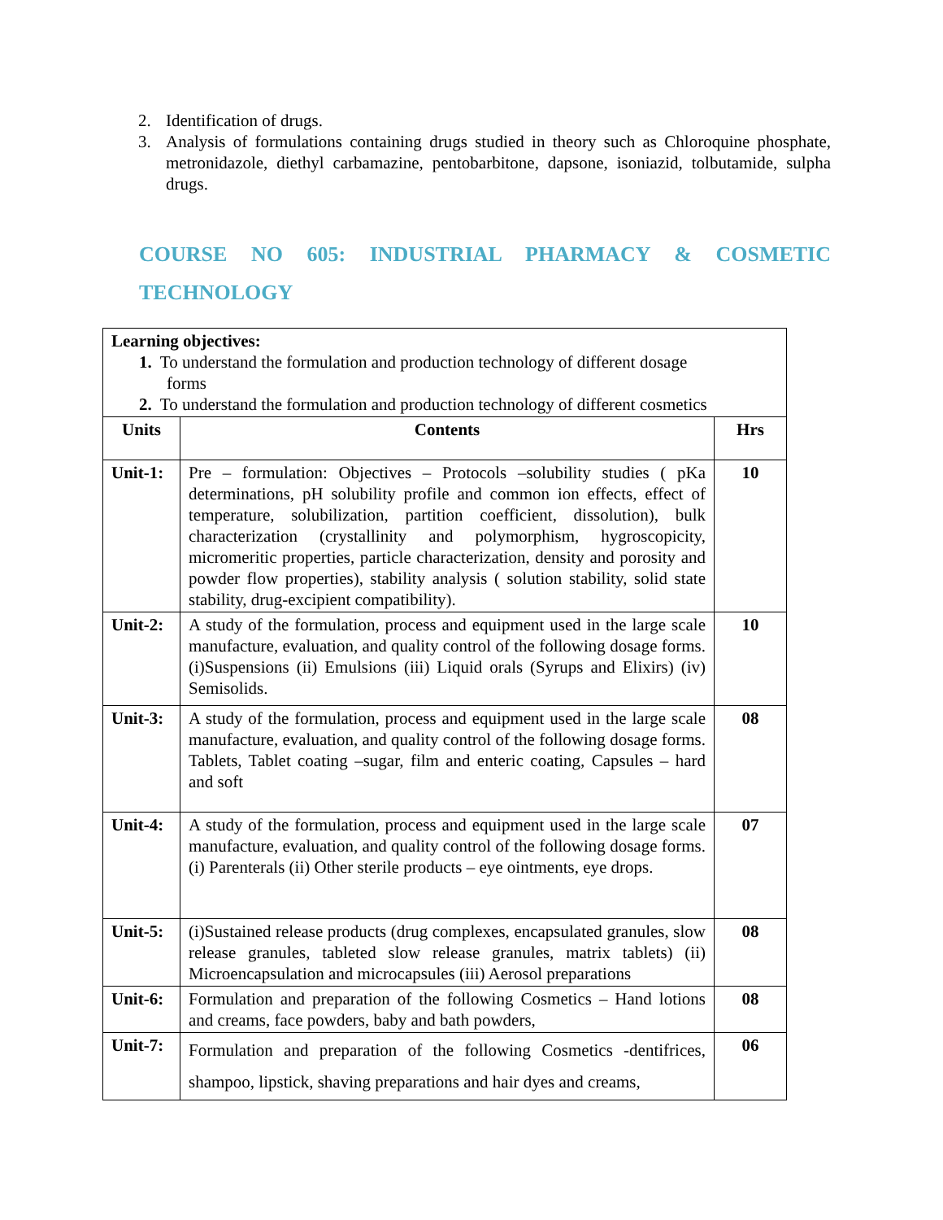2. Identification of drugs.
3. Analysis of formulations containing drugs studied in theory such as Chloroquine phosphate, metronidazole, diethyl carbamazine, pentobarbitone, dapsone, isoniazid, tolbutamide, sulpha drugs.
COURSE NO 605: INDUSTRIAL PHARMACY & COSMETIC TECHNOLOGY
| Learning objectives: 1. To understand the formulation and production technology of different dosage forms 2. To understand the formulation and production technology of different cosmetics | | |
| Units | Contents | Hrs |
| Unit-1: | Pre – formulation: Objectives – Protocols –solubility studies ( pKa determinations, pH solubility profile and common ion effects, effect of temperature, solubilization, partition coefficient, dissolution), bulk characterization (crystallinity and polymorphism, hygroscopicity, micromeritic properties, particle characterization, density and porosity and powder flow properties), stability analysis ( solution stability, solid state stability, drug-excipient compatibility). | 10 |
| Unit-2: | A study of the formulation, process and equipment used in the large scale manufacture, evaluation, and quality control of the following dosage forms. (i)Suspensions (ii) Emulsions (iii) Liquid orals (Syrups and Elixirs) (iv) Semisolids. | 10 |
| Unit-3: | A study of the formulation, process and equipment used in the large scale manufacture, evaluation, and quality control of the following dosage forms. Tablets, Tablet coating –sugar, film and enteric coating, Capsules – hard and soft | 08 |
| Unit-4: | A study of the formulation, process and equipment used in the large scale manufacture, evaluation, and quality control of the following dosage forms. (i) Parenterals (ii) Other sterile products – eye ointments, eye drops. | 07 |
| Unit-5: | (i)Sustained release products (drug complexes, encapsulated granules, slow release granules, tableted slow release granules, matrix tablets) (ii) Microencapsulation and microcapsules (iii) Aerosol preparations | 08 |
| Unit-6: | Formulation and preparation of the following Cosmetics – Hand lotions and creams, face powders, baby and bath powders, | 08 |
| Unit-7: | Formulation and preparation of the following Cosmetics -dentifrices, shampoo, lipstick, shaving preparations and hair dyes and creams, | 06 |